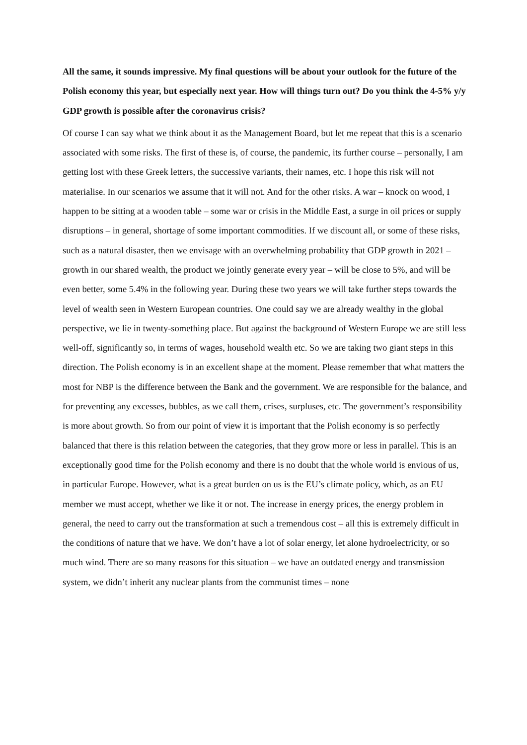All the same, it sounds impressive. My final questions will be about your outlook for the future of the Polish economy this year, but especially next year. How will things turn out? Do you think the 4-5% y/y GDP growth is possible after the coronavirus crisis?
Of course I can say what we think about it as the Management Board, but let me repeat that this is a scenario associated with some risks. The first of these is, of course, the pandemic, its further course – personally, I am getting lost with these Greek letters, the successive variants, their names, etc. I hope this risk will not materialise. In our scenarios we assume that it will not. And for the other risks. A war – knock on wood, I happen to be sitting at a wooden table – some war or crisis in the Middle East, a surge in oil prices or supply disruptions – in general, shortage of some important commodities. If we discount all, or some of these risks, such as a natural disaster, then we envisage with an overwhelming probability that GDP growth in 2021 – growth in our shared wealth, the product we jointly generate every year – will be close to 5%, and will be even better, some 5.4% in the following year. During these two years we will take further steps towards the level of wealth seen in Western European countries. One could say we are already wealthy in the global perspective, we lie in twenty-something place. But against the background of Western Europe we are still less well-off, significantly so, in terms of wages, household wealth etc. So we are taking two giant steps in this direction. The Polish economy is in an excellent shape at the moment. Please remember that what matters the most for NBP is the difference between the Bank and the government. We are responsible for the balance, and for preventing any excesses, bubbles, as we call them, crises, surpluses, etc. The government’s responsibility is more about growth. So from our point of view it is important that the Polish economy is so perfectly balanced that there is this relation between the categories, that they grow more or less in parallel. This is an exceptionally good time for the Polish economy and there is no doubt that the whole world is envious of us, in particular Europe. However, what is a great burden on us is the EU’s climate policy, which, as an EU member we must accept, whether we like it or not. The increase in energy prices, the energy problem in general, the need to carry out the transformation at such a tremendous cost – all this is extremely difficult in the conditions of nature that we have. We don’t have a lot of solar energy, let alone hydroelectricity, or so much wind. There are so many reasons for this situation – we have an outdated energy and transmission system, we didn’t inherit any nuclear plants from the communist times – none